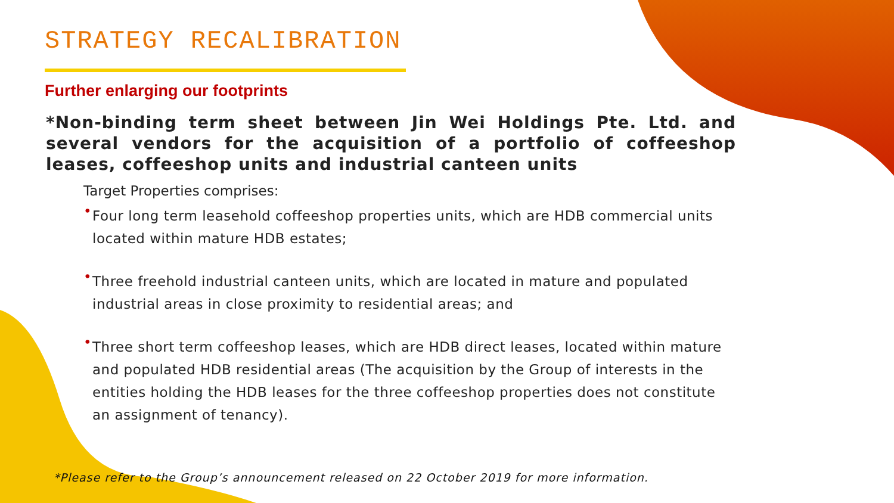STRATEGY RECALIBRATION
Further enlarging our footprints
*Non-binding term sheet between Jin Wei Holdings Pte. Ltd. and several vendors for the acquisition of a portfolio of coffeeshop leases, coffeeshop units and industrial canteen units
Target Properties comprises:
• Four long term leasehold coffeeshop properties units, which are HDB commercial units located within mature HDB estates;
• Three freehold industrial canteen units, which are located in mature and populated industrial areas in close proximity to residential areas; and
• Three short term coffeeshop leases, which are HDB direct leases, located within mature and populated HDB residential areas (The acquisition by the Group of interests in the entities holding the HDB leases for the three coffeeshop properties does not constitute an assignment of tenancy).
*Please refer to the Group’s announcement released on 22 October 2019 for more information.